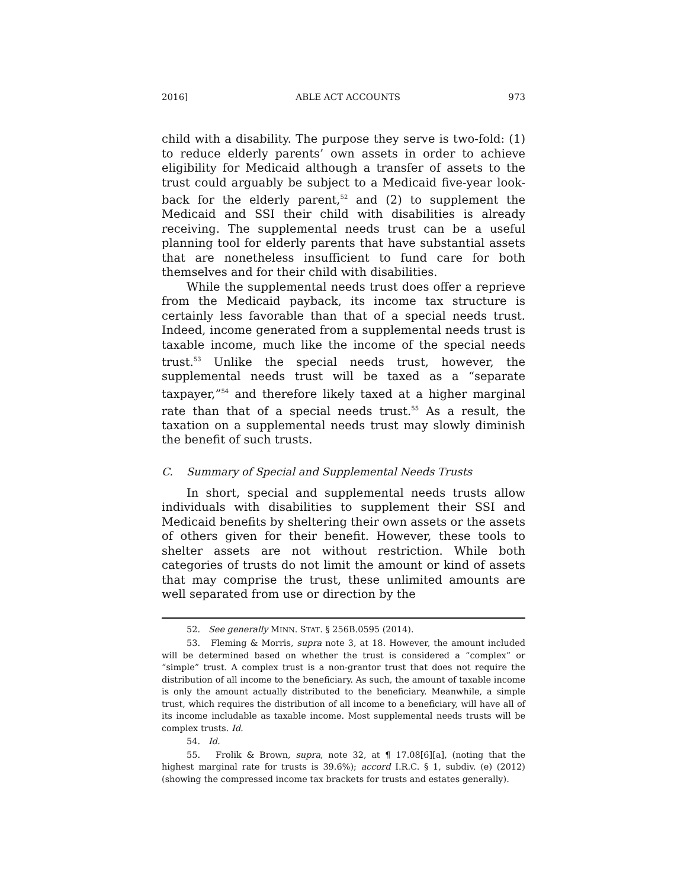2016] ABLE ACT ACCOUNTS 973
child with a disability. The purpose they serve is two-fold: (1) to reduce elderly parents’ own assets in order to achieve eligibility for Medicaid although a transfer of assets to the trust could arguably be subject to a Medicaid five-year look-back for the elderly parent,<sup>52</sup> and (2) to supplement the Medicaid and SSI their child with disabilities is already receiving. The supplemental needs trust can be a useful planning tool for elderly parents that have substantial assets that are nonetheless insufficient to fund care for both themselves and for their child with disabilities.
While the supplemental needs trust does offer a reprieve from the Medicaid payback, its income tax structure is certainly less favorable than that of a special needs trust. Indeed, income generated from a supplemental needs trust is taxable income, much like the income of the special needs trust.<sup>53</sup> Unlike the special needs trust, however, the supplemental needs trust will be taxed as a “separate taxpayer,”<sup>54</sup> and therefore likely taxed at a higher marginal rate than that of a special needs trust.<sup>55</sup> As a result, the taxation on a supplemental needs trust may slowly diminish the benefit of such trusts.
C. Summary of Special and Supplemental Needs Trusts
In short, special and supplemental needs trusts allow individuals with disabilities to supplement their SSI and Medicaid benefits by sheltering their own assets or the assets of others given for their benefit. However, these tools to shelter assets are not without restriction. While both categories of trusts do not limit the amount or kind of assets that may comprise the trust, these unlimited amounts are well separated from use or direction by the
52. See generally MINN. STAT. § 256B.0595 (2014).
53. Fleming & Morris, supra note 3, at 18. However, the amount included will be determined based on whether the trust is considered a “complex” or “simple” trust. A complex trust is a non-grantor trust that does not require the distribution of all income to the beneficiary. As such, the amount of taxable income is only the amount actually distributed to the beneficiary. Meanwhile, a simple trust, which requires the distribution of all income to a beneficiary, will have all of its income includable as taxable income. Most supplemental needs trusts will be complex trusts. Id.
54. Id.
55. Frolik & Brown, supra, note 32, at ¶ 17.08[6][a], (noting that the highest marginal rate for trusts is 39.6%); accord I.R.C. § 1, subdiv. (e) (2012) (showing the compressed income tax brackets for trusts and estates generally).